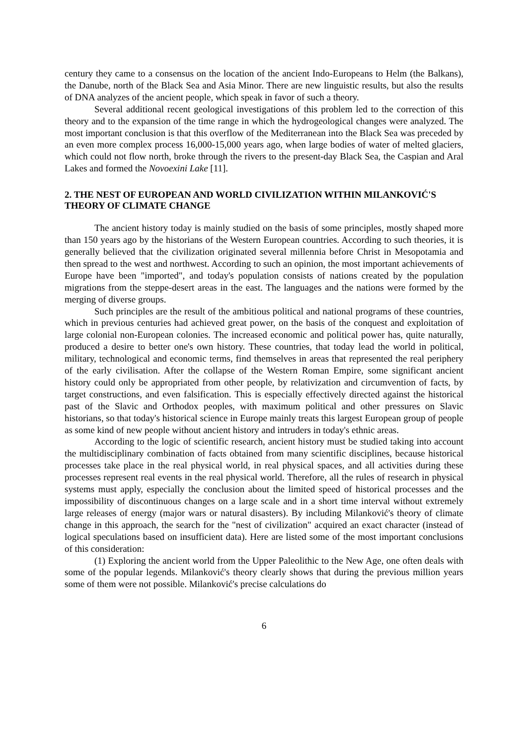century they came to a consensus on the location of the ancient Indo-Europeans to Helm (the Balkans), the Danube, north of the Black Sea and Asia Minor. There are new linguistic results, but also the results of DNA analyzes of the ancient people, which speak in favor of such a theory.
Several additional recent geological investigations of this problem led to the correction of this theory and to the expansion of the time range in which the hydrogeological changes were analyzed. The most important conclusion is that this overflow of the Mediterranean into the Black Sea was preceded by an even more complex process 16,000-15,000 years ago, when large bodies of water of melted glaciers, which could not flow north, broke through the rivers to the present-day Black Sea, the Caspian and Aral Lakes and formed the Novoexini Lake [11].
2. THE NEST OF EUROPEAN AND WORLD CIVILIZATION WITHIN MILANKOVIĆ'S THEORY OF CLIMATE CHANGE
The ancient history today is mainly studied on the basis of some principles, mostly shaped more than 150 years ago by the historians of the Western European countries. According to such theories, it is generally believed that the civilization originated several millennia before Christ in Mesopotamia and then spread to the west and northwest. According to such an opinion, the most important achievements of Europe have been "imported", and today's population consists of nations created by the population migrations from the steppe-desert areas in the east. The languages and the nations were formed by the merging of diverse groups.
Such principles are the result of the ambitious political and national programs of these countries, which in previous centuries had achieved great power, on the basis of the conquest and exploitation of large colonial non-European colonies. The increased economic and political power has, quite naturally, produced a desire to better one's own history. These countries, that today lead the world in political, military, technological and economic terms, find themselves in areas that represented the real periphery of the early civilisation. After the collapse of the Western Roman Empire, some significant ancient history could only be appropriated from other people, by relativization and circumvention of facts, by target constructions, and even falsification. This is especially effectively directed against the historical past of the Slavic and Orthodox peoples, with maximum political and other pressures on Slavic historians, so that today's historical science in Europe mainly treats this largest European group of people as some kind of new people without ancient history and intruders in today's ethnic areas.
According to the logic of scientific research, ancient history must be studied taking into account the multidisciplinary combination of facts obtained from many scientific disciplines, because historical processes take place in the real physical world, in real physical spaces, and all activities during these processes represent real events in the real physical world. Therefore, all the rules of research in physical systems must apply, especially the conclusion about the limited speed of historical processes and the impossibility of discontinuous changes on a large scale and in a short time interval without extremely large releases of energy (major wars or natural disasters). By including Milanković's theory of climate change in this approach, the search for the "nest of civilization" acquired an exact character (instead of logical speculations based on insufficient data). Here are listed some of the most important conclusions of this consideration:
(1) Exploring the ancient world from the Upper Paleolithic to the New Age, one often deals with some of the popular legends. Milanković's theory clearly shows that during the previous million years some of them were not possible. Milanković's precise calculations do
6